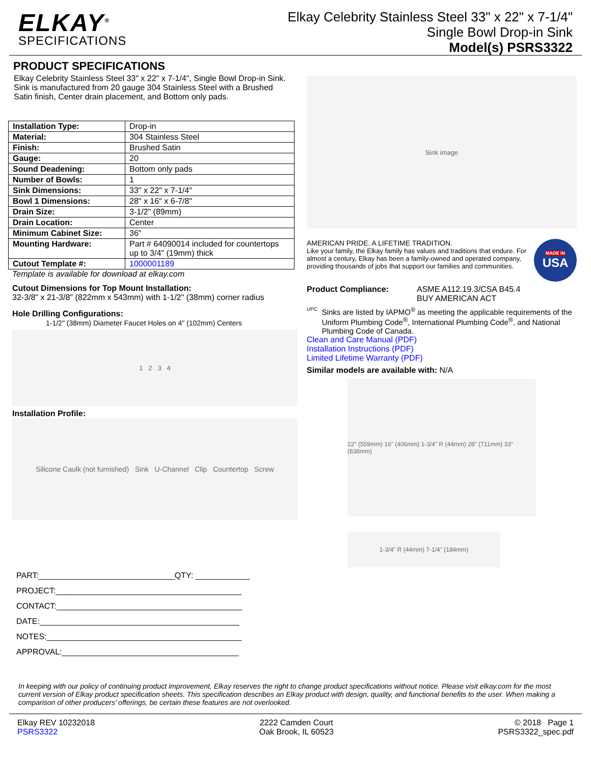ELKAY<sup>®</sup>
SPECIFICATIONS
Elkay Celebrity Stainless Steel 33" x 22" x 7-1/4"
Single Bowl Drop-in Sink
Model(s) PSRS3322
PRODUCT SPECIFICATIONS
Elkay Celebrity Stainless Steel 33" x 22" x 7-1/4", Single Bowl Drop-in Sink. Sink is manufactured from 20 gauge 304 Stainless Steel with a Brushed Satin finish, Center drain placement, and Bottom only pads.
| Installation Type: | Drop-in |
| Material: | 304 Stainless Steel |
| Finish: | Brushed Satin |
| Gauge: | 20 |
| Sound Deadening: | Bottom only pads |
| Number of Bowls: | 1 |
| Sink Dimensions: | 33" x 22" x 7-1/4" |
| Bowl 1 Dimensions: | 28" x 16" x 6-7/8" |
| Drain Size: | 3-1/2" (89mm) |
| Drain Location: | Center |
| Minimum Cabinet Size: | 36" |
| Mounting Hardware: | Part # 64090014 included for countertops up to 3/4" (19mm) thick |
| Cutout Template #: | 1000001189 |
Template is available for download at elkay.com
Cutout Dimensions for Top Mount Installation:
32-3/8" x 21-3/8" (822mm x 543mm) with 1-1/2" (38mm) corner radius
Hole Drilling Configurations:
1-1/2" (38mm) Diameter Faucet Holes on 4" (102mm) Centers
1 2 3 4
Installation Profile:
Silicone Caulk (not furnished) Sink U-Channel Clip Countertop Screw
PART:______________________________QTY: ____________
PROJECT:_________________________________________
CONTACT:_________________________________________
DATE:____________________________________________
NOTES:___________________________________________
APPROVAL:_______________________________________
Sink image
AMERICAN PRIDE. A LIFETIME TRADITION.
Like your family, the Elkay family has values and traditions that endure. For almost a century, Elkay has been a family-owned and operated company, providing thousands of jobs that support our families and communities.
MADE IN
USA
Product Compliance: ASME A112.19.3/CSA B45.4
BUY AMERICAN ACT
UPC
Sinks are listed by IAPMO<sup>®</sup> as meeting the applicable requirements of the Uniform Plumbing Code<sup>®</sup>, International Plumbing Code<sup>®</sup>, and National Plumbing Code of Canada.
Clean and Care Manual (PDF)
Installation Instructions (PDF)
Limited Lifetime Warranty (PDF)
Similar models are available with: N/A
22" (559mm) 16" (406mm) 1-3/4" R (44mm) 28" (711mm) 33" (838mm)
1-3/4" R (44mm) 7-1/4" (184mm)
In keeping with our policy of continuing product improvement, Elkay reserves the right to change product specifications without notice. Please visit elkay.com for the most current version of Elkay product specification sheets. This specification describes an Elkay product with design, quality, and functional benefits to the user. When making a comparison of other producers’ offerings, be certain these features are not overlooked.
Elkay REV 10232018
PSRS3322
2222 Camden Court
Oak Brook, IL 60523
© 2018 Page 1
PSRS3322_spec.pdf